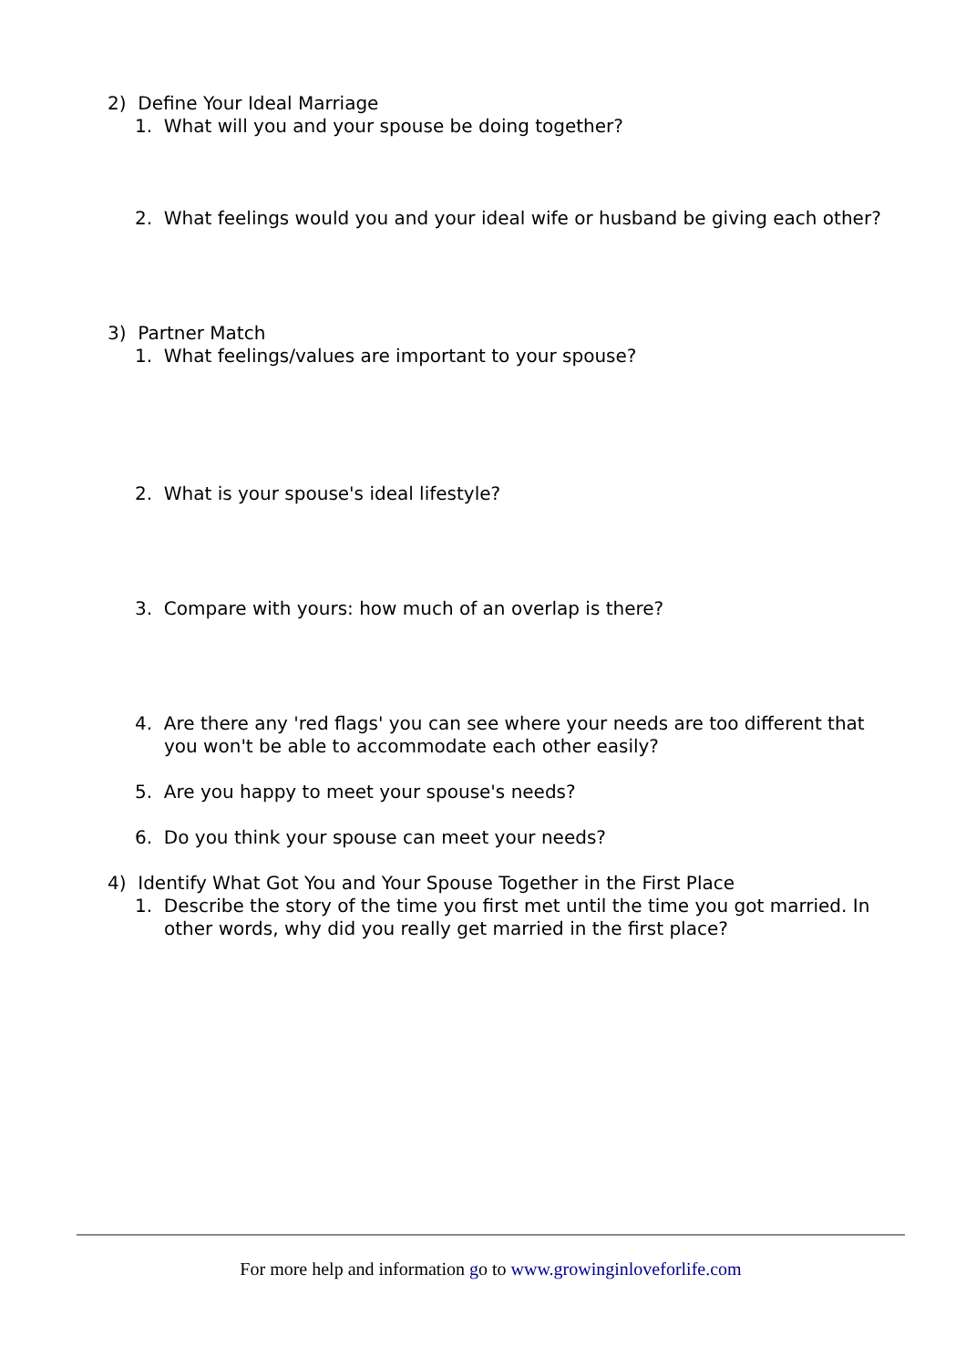2) Define Your Ideal Marriage
1. What will you and your spouse be doing together?
2. What feelings would you and your ideal wife or husband be giving each other?
3) Partner Match
1. What feelings/values are important to your spouse?
2. What is your spouse's ideal lifestyle?
3. Compare with yours: how much of an overlap is there?
4. Are there any 'red flags' you can see where your needs are too different that you won't be able to accommodate each other easily?
5. Are you happy to meet your spouse's needs?
6. Do you think your spouse can meet your needs?
4) Identify What Got You and Your Spouse Together in the First Place
1. Describe the story of the time you first met until the time you got married. In other words, why did you really get married in the first place?
For more help and information go to www.growinginloveforlife.com